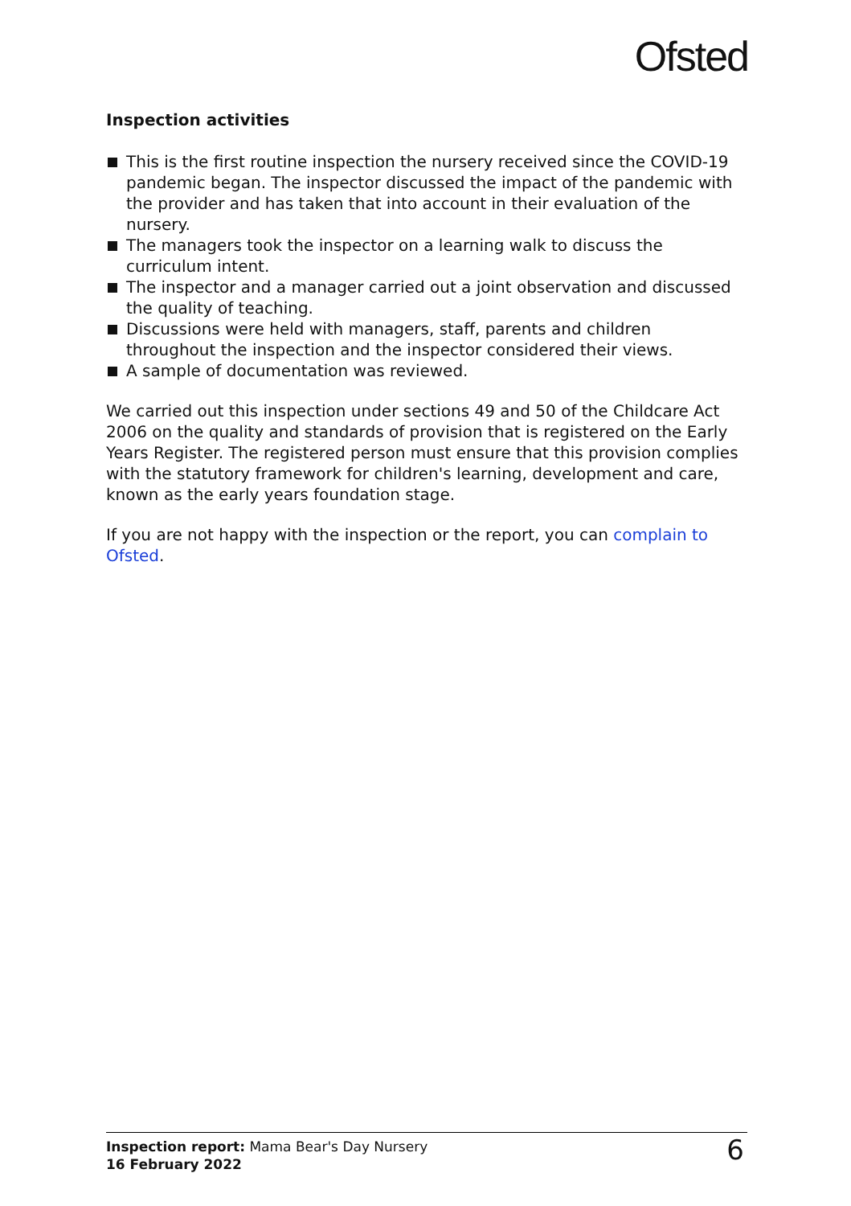Ofsted
Inspection activities
This is the first routine inspection the nursery received since the COVID-19 pandemic began. The inspector discussed the impact of the pandemic with the provider and has taken that into account in their evaluation of the nursery.
The managers took the inspector on a learning walk to discuss the curriculum intent.
The inspector and a manager carried out a joint observation and discussed the quality of teaching.
Discussions were held with managers, staff, parents and children throughout the inspection and the inspector considered their views.
A sample of documentation was reviewed.
We carried out this inspection under sections 49 and 50 of the Childcare Act 2006 on the quality and standards of provision that is registered on the Early Years Register. The registered person must ensure that this provision complies with the statutory framework for children's learning, development and care, known as the early years foundation stage.
If you are not happy with the inspection or the report, you can complain to Ofsted.
Inspection report: Mama Bear's Day Nursery
16 February 2022
6